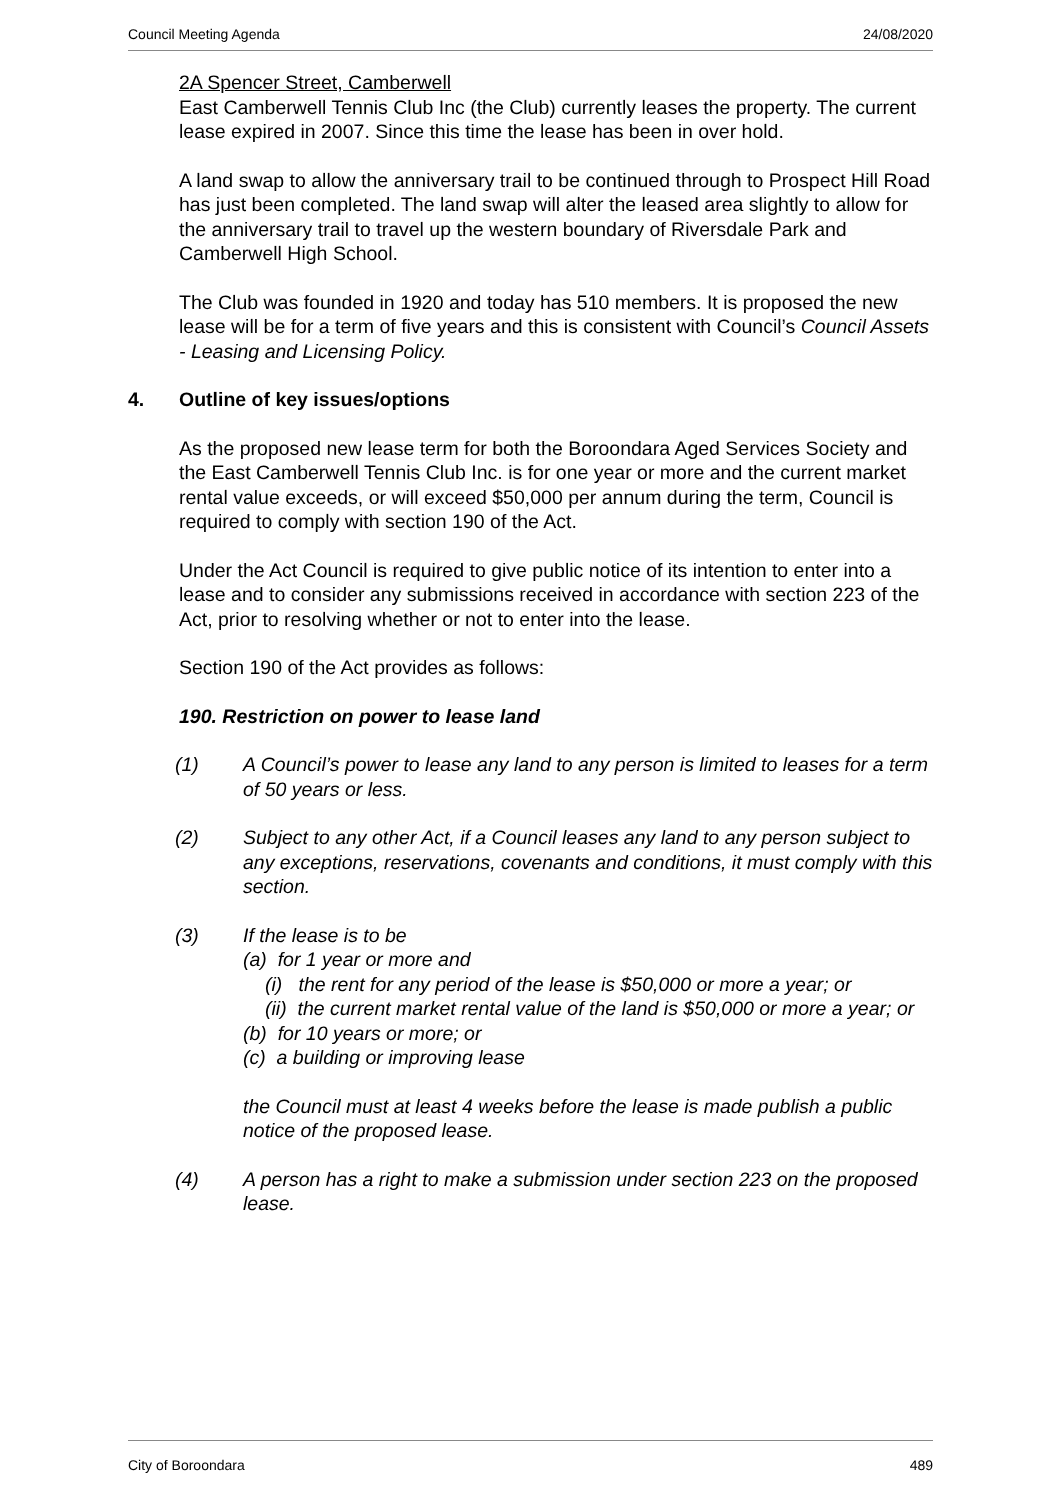Council Meeting Agenda 24/08/2020
2A Spencer Street, Camberwell
East Camberwell Tennis Club Inc (the Club) currently leases the property. The current lease expired in 2007. Since this time the lease has been in over hold.
A land swap to allow the anniversary trail to be continued through to Prospect Hill Road has just been completed. The land swap will alter the leased area slightly to allow for the anniversary trail to travel up the western boundary of Riversdale Park and Camberwell High School.
The Club was founded in 1920 and today has 510 members. It is proposed the new lease will be for a term of five years and this is consistent with Council’s Council Assets - Leasing and Licensing Policy.
4. Outline of key issues/options
As the proposed new lease term for both the Boroondara Aged Services Society and the East Camberwell Tennis Club Inc. is for one year or more and the current market rental value exceeds, or will exceed $50,000 per annum during the term, Council is required to comply with section 190 of the Act.
Under the Act Council is required to give public notice of its intention to enter into a lease and to consider any submissions received in accordance with section 223 of the Act, prior to resolving whether or not to enter into the lease.
Section 190 of the Act provides as follows:
190. Restriction on power to lease land
(1) A Council’s power to lease any land to any person is limited to leases for a term of 50 years or less.
(2) Subject to any other Act, if a Council leases any land to any person subject to any exceptions, reservations, covenants and conditions, it must comply with this section.
(3) If the lease is to be
(a) for 1 year or more and
(i) the rent for any period of the lease is $50,000 or more a year; or
(ii) the current market rental value of the land is $50,000 or more a year; or
(b) for 10 years or more; or
(c) a building or improving lease
the Council must at least 4 weeks before the lease is made publish a public notice of the proposed lease.
(4) A person has a right to make a submission under section 223 on the proposed lease.
City of Boroondara 489